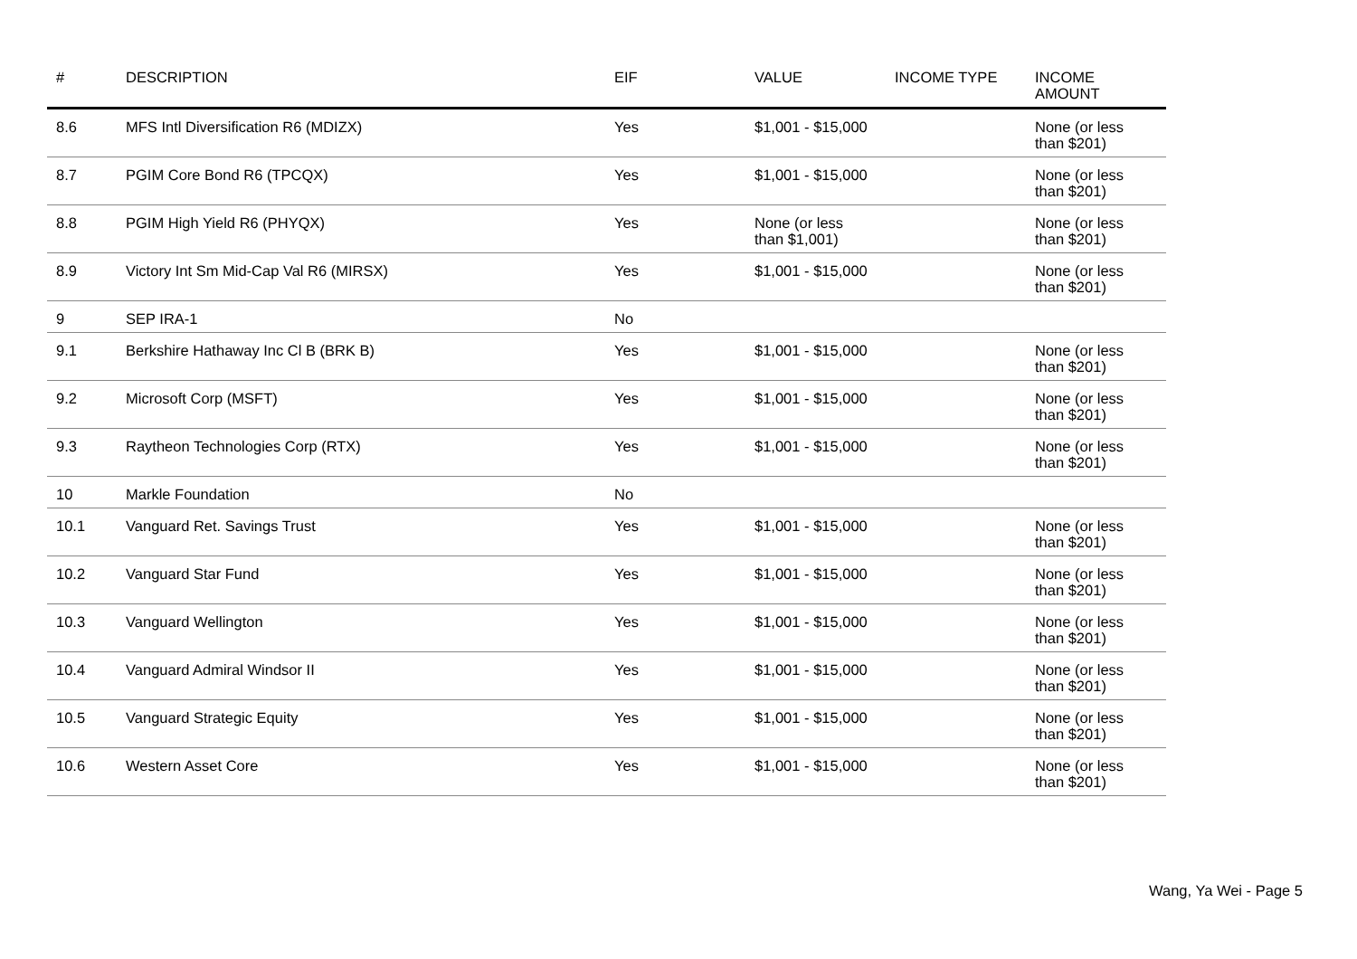| # | DESCRIPTION | EIF | VALUE | INCOME TYPE | INCOME AMOUNT |
| --- | --- | --- | --- | --- | --- |
| 8.6 | MFS Intl Diversification R6 (MDIZX) | Yes | $1,001 - $15,000 | | None (or less than $201) |
| 8.7 | PGIM Core Bond R6 (TPCQX) | Yes | $1,001 - $15,000 | | None (or less than $201) |
| 8.8 | PGIM High Yield R6 (PHYQX) | Yes | None (or less than $1,001) | | None (or less than $201) |
| 8.9 | Victory Int Sm Mid-Cap Val R6 (MIRSX) | Yes | $1,001 - $15,000 | | None (or less than $201) |
| 9 | SEP IRA-1 | No | | | |
| 9.1 | Berkshire Hathaway Inc Cl B (BRK B) | Yes | $1,001 - $15,000 | | None (or less than $201) |
| 9.2 | Microsoft Corp (MSFT) | Yes | $1,001 - $15,000 | | None (or less than $201) |
| 9.3 | Raytheon Technologies Corp (RTX) | Yes | $1,001 - $15,000 | | None (or less than $201) |
| 10 | Markle Foundation | No | | | |
| 10.1 | Vanguard Ret. Savings Trust | Yes | $1,001 - $15,000 | | None (or less than $201) |
| 10.2 | Vanguard Star Fund | Yes | $1,001 - $15,000 | | None (or less than $201) |
| 10.3 | Vanguard Wellington | Yes | $1,001 - $15,000 | | None (or less than $201) |
| 10.4 | Vanguard Admiral Windsor II | Yes | $1,001 - $15,000 | | None (or less than $201) |
| 10.5 | Vanguard Strategic Equity | Yes | $1,001 - $15,000 | | None (or less than $201) |
| 10.6 | Western Asset Core | Yes | $1,001 - $15,000 | | None (or less than $201) |
Wang, Ya Wei - Page 5